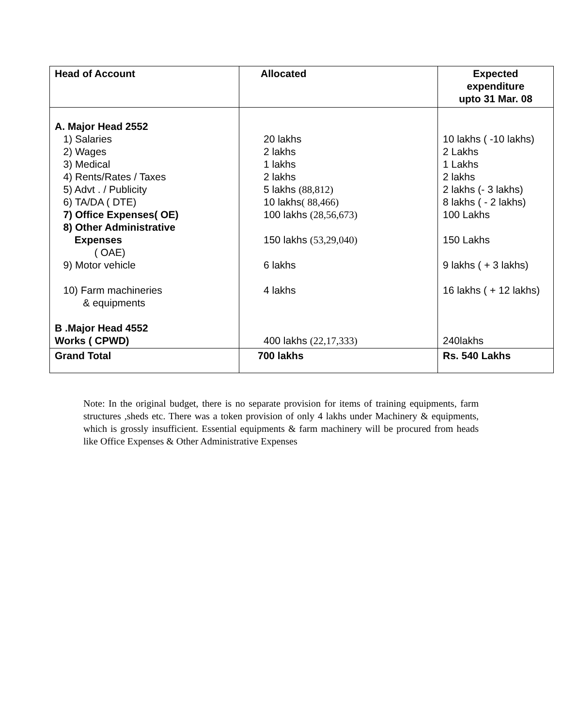| Head of Account | Allocated | Expected expenditure upto 31 Mar. 08 |
| --- | --- | --- |
| A. Major Head 2552 1) Salaries 2) Wages 3) Medical 4) Rents/Rates / Taxes 5) Advt . / Publicity 6) TA/DA ( DTE) 7) Office Expenses( OE) 8) Other Administrative Expenses ( OAE) 9) Motor vehicle 10) Farm machineries & equipments B .Major Head 4552 Works ( CPWD) | 20 lakhs 2 lakhs 1 lakhs 2 lakhs 5 lakhs (88,812) 10 lakhs ( 88,466) 100 lakhs (28,56,673) 150 lakhs (53,29,040) 6 lakhs 4 lakhs 400 lakhs (22,17,333) | 10 lakhs ( -10 lakhs) 2 Lakhs 1 Lakhs 2 lakhs 2 lakhs (- 3 lakhs) 8 lakhs ( - 2 lakhs) 100 Lakhs 150 Lakhs 9 lakhs ( + 3 lakhs) 16 lakhs ( + 12 lakhs) 240lakhs |
| Grand Total | 700 lakhs | Rs. 540 Lakhs |
Note: In the original budget, there is no separate provision for items of training equipments, farm structures ,sheds etc. There was a token provision of only 4 lakhs under Machinery & equipments, which is grossly insufficient. Essential equipments & farm machinery will be procured from heads like Office Expenses & Other Administrative Expenses